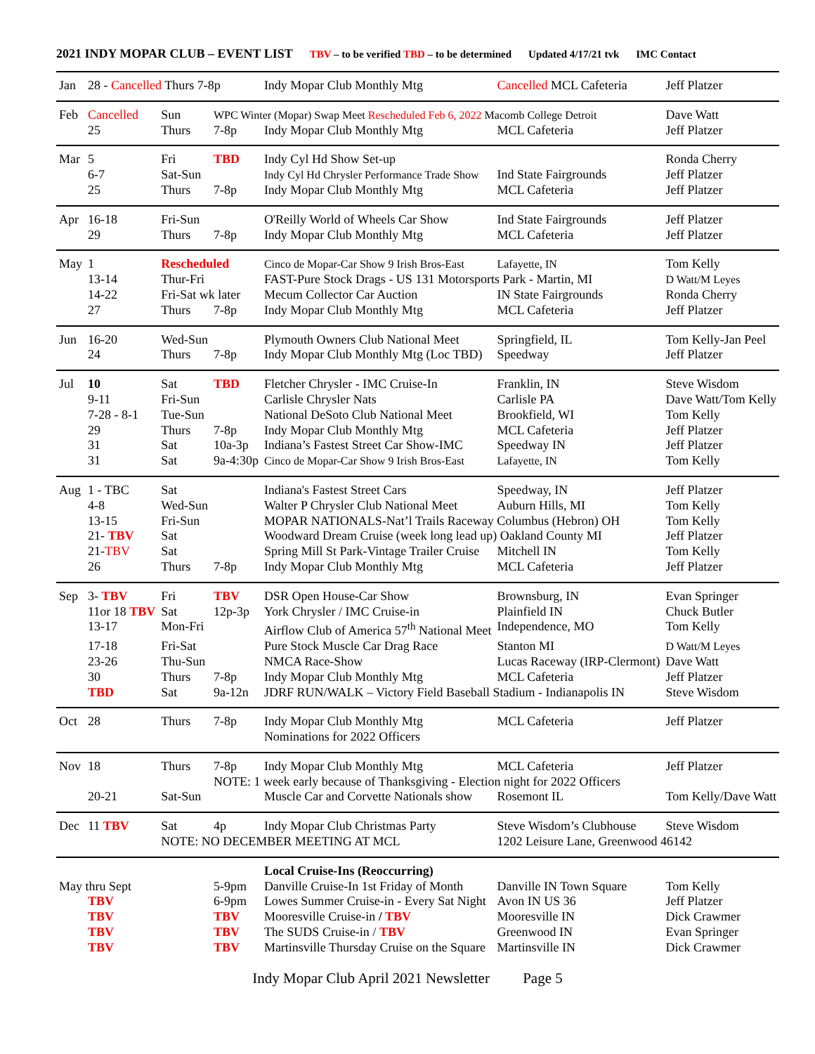2021 INDY MOPAR CLUB – EVENT LIST TBV – to be verified TBD – to be determined Updated 4/17/21 tvk IMC Contact
| Jan | 28 - Cancelled Thurs 7-8p | | | Indy Mopar Club Monthly Mtg | Cancelled MCL Cafeteria | Jeff Platzer |
| Feb | Cancelled | Sun | WPC Winter (Mopar) Swap Meet Rescheduled Feb 6, 2022 Macomb College Detroit | | | Dave Watt |
| | 25 | Thurs | 7-8p | Indy Mopar Club Monthly Mtg | MCL Cafeteria | Jeff Platzer |
| Mar | 5 | Fri | TBD | Indy Cyl Hd Show Set-up | | Ronda Cherry |
| | 6-7 | Sat-Sun | | Indy Cyl Hd Chrysler Performance Trade Show | Ind State Fairgrounds | Jeff Platzer |
| | 25 | Thurs | 7-8p | Indy Mopar Club Monthly Mtg | MCL Cafeteria | Jeff Platzer |
| Apr | 16-18 | Fri-Sun | | O'Reilly World of Wheels Car Show | Ind State Fairgrounds | Jeff Platzer |
| | 29 | Thurs | 7-8p | Indy Mopar Club Monthly Mtg | MCL Cafeteria | Jeff Platzer |
| May | 1 | Rescheduled | | Cinco de Mopar-Car Show 9 Irish Bros-East | Lafayette, IN | Tom Kelly |
| | 13-14 | Thur-Fri | | FAST-Pure Stock Drags - US 131 Motorsports Park - Martin, MI | | D Watt/M Leyes |
| | 14-22 | Fri-Sat wk later | | Mecum Collector Car Auction | IN State Fairgrounds | Ronda Cherry |
| | 27 | Thurs | 7-8p | Indy Mopar Club Monthly Mtg | MCL Cafeteria | Jeff Platzer |
| Jun | 16-20 | Wed-Sun | | Plymouth Owners Club National Meet | Springfield, IL | Tom Kelly-Jan Peel |
| | 24 | Thurs | 7-8p | Indy Mopar Club Monthly Mtg (Loc TBD) | Speedway | Jeff Platzer |
| Jul | 10 | Sat | TBD | Fletcher Chrysler - IMC Cruise-In | Franklin, IN | Steve Wisdom |
| | 9-11 | Fri-Sun | | Carlisle Chrysler Nats | Carlisle PA | Dave Watt/Tom Kelly |
| | 7-28 - 8-1 | Tue-Sun | | National DeSoto Club National Meet | Brookfield, WI | Tom Kelly |
| | 29 | Thurs | 7-8p | Indy Mopar Club Monthly Mtg | MCL Cafeteria | Jeff Platzer |
| | 31 | Sat | 10a-3p | Indiana’s Fastest Street Car Show-IMC | Speedway IN | Jeff Platzer |
| | 31 | Sat | 9a-4:30p | Cinco de Mopar-Car Show 9 Irish Bros-East | Lafayette, IN | Tom Kelly |
| Aug | 1 - TBC | Sat | | Indiana's Fastest Street Cars | Speedway, IN | Jeff Platzer |
| | 4-8 | Wed-Sun | | Walter P Chrysler Club National Meet | Auburn Hills, MI | Tom Kelly |
| | 13-15 | Fri-Sun | | MOPAR NATIONALS-Nat’l Trails Raceway Columbus (Hebron) OH | | Tom Kelly |
| | 21- TBV | Sat | | Woodward Dream Cruise (week long lead up) Oakland County MI | | Jeff Platzer |
| | 21- TBV | Sat | | Spring Mill St Park-Vintage Trailer Cruise | Mitchell IN | Tom Kelly |
| | 26 | Thurs | 7-8p | Indy Mopar Club Monthly Mtg | MCL Cafeteria | Jeff Platzer |
| Sep | 3- TBV | Fri | TBV | DSR Open House-Car Show | Brownsburg, IN | Evan Springer |
| | 11or 18 TBV | Sat | 12p-3p | York Chrysler / IMC Cruise-in | Plainfield IN | Chuck Butler |
| | 13-17 | Mon-Fri | | Airflow Club of America 57<sup>th</sup> National Meet | Independence, MO | Tom Kelly |
| | 17-18 | Fri-Sat | | Pure Stock Muscle Car Drag Race | Stanton MI | D Watt/M Leyes |
| | 23-26 | Thu-Sun | | NMCA Race-Show | Lucas Raceway (IRP-Clermont) | Dave Watt |
| | 30 | Thurs | 7-8p | Indy Mopar Club Monthly Mtg | MCL Cafeteria | Jeff Platzer |
| | TBD | Sat | 9a-12n | JDRF RUN/WALK – Victory Field Baseball Stadium - Indianapolis IN | | Steve Wisdom |
| Oct | 28 | Thurs | 7-8p | Indy Mopar Club Monthly Mtg | MCL Cafeteria | Jeff Platzer |
| | | | | Nominations for 2022 Officers | | |
| Nov | 18 | Thurs | 7-8p | Indy Mopar Club Monthly Mtg | MCL Cafeteria | Jeff Platzer |
| | | | NOTE: 1 week early because of Thanksgiving - Election night for 2022 Officers | | | |
| | 20-21 | Sat-Sun | | Muscle Car and Corvette Nationals show | Rosemont IL | Tom Kelly/Dave Watt |
| Dec | 11 TBV | Sat | 4p | Indy Mopar Club Christmas Party | Steve Wisdom’s Clubhouse | Steve Wisdom |
| | | NOTE: NO DECEMBER MEETING AT MCL | | | 1202 Leisure Lane, Greenwood 46142 | |
| | | | | Local Cruise-Ins (Reoccurring) | | |
| May thru Sept | | | 5-9pm | Danville Cruise-In 1st Friday of Month | Danville IN Town Square | Tom Kelly |
| | TBV | | 6-9pm | Lowes Summer Cruise-in - Every Sat Night | Avon IN US 36 | Jeff Platzer |
| | TBV | | TBV | Mooresville Cruise-in / TBV | Mooresville IN | Dick Crawmer |
| | TBV | | TBV | The SUDS Cruise-in / TBV | Greenwood IN | Evan Springer |
| | TBV | | TBV | Martinsville Thursday Cruise on the Square | Martinsville IN | Dick Crawmer |
Indy Mopar Club April 2021 Newsletter Page 5